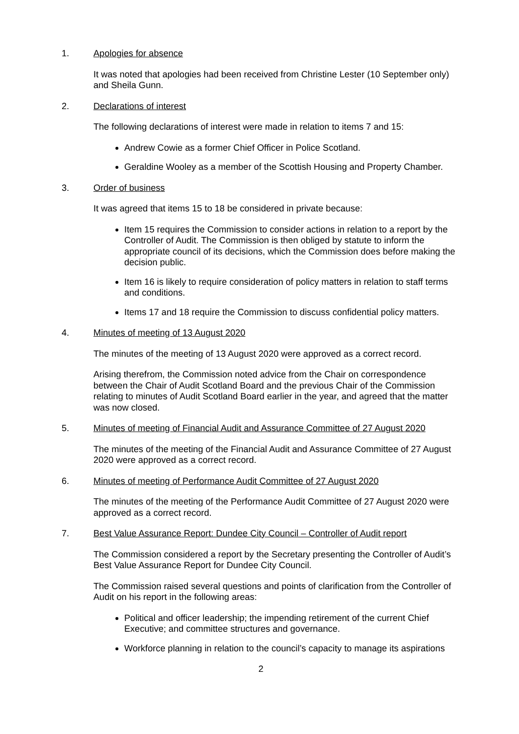1. Apologies for absence
It was noted that apologies had been received from Christine Lester (10 September only) and Sheila Gunn.
2. Declarations of interest
The following declarations of interest were made in relation to items 7 and 15:
Andrew Cowie as a former Chief Officer in Police Scotland.
Geraldine Wooley as a member of the Scottish Housing and Property Chamber.
3. Order of business
It was agreed that items 15 to 18 be considered in private because:
Item 15 requires the Commission to consider actions in relation to a report by the Controller of Audit. The Commission is then obliged by statute to inform the appropriate council of its decisions, which the Commission does before making the decision public.
Item 16 is likely to require consideration of policy matters in relation to staff terms and conditions.
Items 17 and 18 require the Commission to discuss confidential policy matters.
4. Minutes of meeting of 13 August 2020
The minutes of the meeting of 13 August 2020 were approved as a correct record.
Arising therefrom, the Commission noted advice from the Chair on correspondence between the Chair of Audit Scotland Board and the previous Chair of the Commission relating to minutes of Audit Scotland Board earlier in the year, and agreed that the matter was now closed.
5. Minutes of meeting of Financial Audit and Assurance Committee of 27 August 2020
The minutes of the meeting of the Financial Audit and Assurance Committee of 27 August 2020 were approved as a correct record.
6. Minutes of meeting of Performance Audit Committee of 27 August 2020
The minutes of the meeting of the Performance Audit Committee of 27 August 2020 were approved as a correct record.
7. Best Value Assurance Report: Dundee City Council – Controller of Audit report
The Commission considered a report by the Secretary presenting the Controller of Audit’s Best Value Assurance Report for Dundee City Council.
The Commission raised several questions and points of clarification from the Controller of Audit on his report in the following areas:
Political and officer leadership; the impending retirement of the current Chief Executive; and committee structures and governance.
Workforce planning in relation to the council’s capacity to manage its aspirations
2